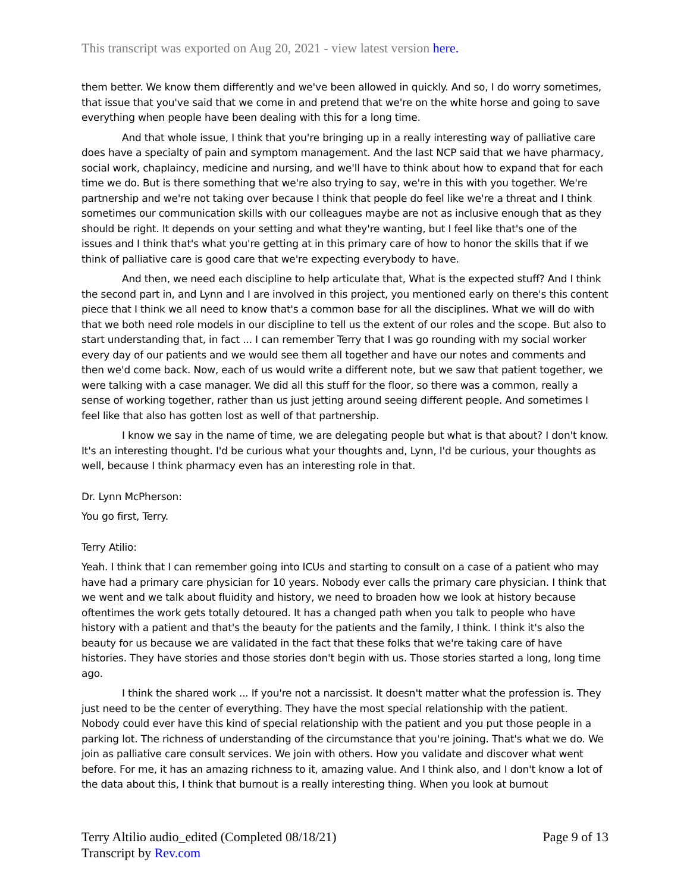This transcript was exported on Aug 20, 2021 - view latest version here.
them better. We know them differently and we've been allowed in quickly. And so, I do worry sometimes, that issue that you've said that we come in and pretend that we're on the white horse and going to save everything when people have been dealing with this for a long time.
And that whole issue, I think that you're bringing up in a really interesting way of palliative care does have a specialty of pain and symptom management. And the last NCP said that we have pharmacy, social work, chaplaincy, medicine and nursing, and we'll have to think about how to expand that for each time we do. But is there something that we're also trying to say, we're in this with you together. We're partnership and we're not taking over because I think that people do feel like we're a threat and I think sometimes our communication skills with our colleagues maybe are not as inclusive enough that as they should be right. It depends on your setting and what they're wanting, but I feel like that's one of the issues and I think that's what you're getting at in this primary care of how to honor the skills that if we think of palliative care is good care that we're expecting everybody to have.
And then, we need each discipline to help articulate that, What is the expected stuff? And I think the second part in, and Lynn and I are involved in this project, you mentioned early on there's this content piece that I think we all need to know that's a common base for all the disciplines. What we will do with that we both need role models in our discipline to tell us the extent of our roles and the scope. But also to start understanding that, in fact ... I can remember Terry that I was go rounding with my social worker every day of our patients and we would see them all together and have our notes and comments and then we'd come back. Now, each of us would write a different note, but we saw that patient together, we were talking with a case manager. We did all this stuff for the floor, so there was a common, really a sense of working together, rather than us just jetting around seeing different people. And sometimes I feel like that also has gotten lost as well of that partnership.
I know we say in the name of time, we are delegating people but what is that about? I don't know. It's an interesting thought. I'd be curious what your thoughts and, Lynn, I'd be curious, your thoughts as well, because I think pharmacy even has an interesting role in that.
Dr. Lynn McPherson:
You go first, Terry.
Terry Atilio:
Yeah. I think that I can remember going into ICUs and starting to consult on a case of a patient who may have had a primary care physician for 10 years. Nobody ever calls the primary care physician. I think that we went and we talk about fluidity and history, we need to broaden how we look at history because oftentimes the work gets totally detoured. It has a changed path when you talk to people who have history with a patient and that's the beauty for the patients and the family, I think. I think it's also the beauty for us because we are validated in the fact that these folks that we're taking care of have histories. They have stories and those stories don't begin with us. Those stories started a long, long time ago.
I think the shared work ... If you're not a narcissist. It doesn't matter what the profession is. They just need to be the center of everything. They have the most special relationship with the patient. Nobody could ever have this kind of special relationship with the patient and you put those people in a parking lot. The richness of understanding of the circumstance that you're joining. That's what we do. We join as palliative care consult services. We join with others. How you validate and discover what went before. For me, it has an amazing richness to it, amazing value. And I think also, and I don't know a lot of the data about this, I think that burnout is a really interesting thing. When you look at burnout
Terry Altilio audio_edited (Completed 08/18/21)
Transcript by Rev.com
Page 9 of 13